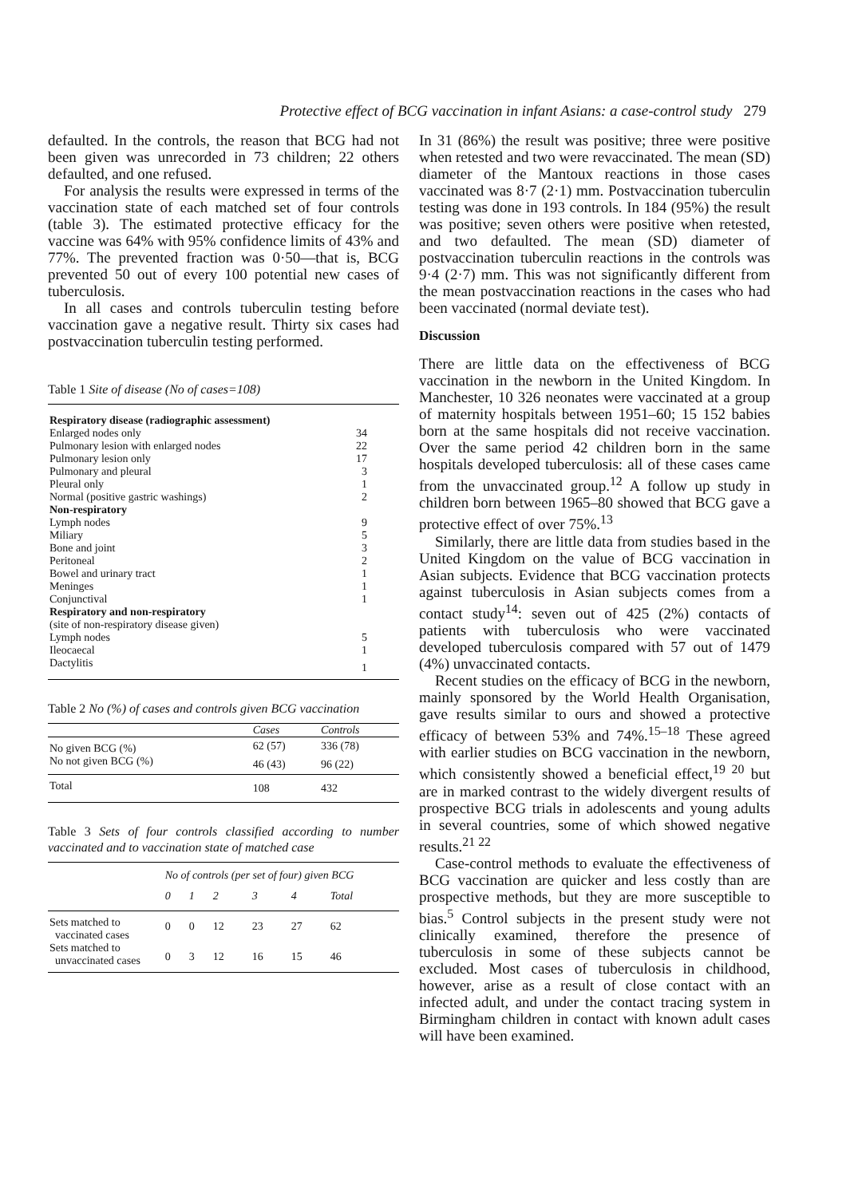Protective effect of BCG vaccination in infant Asians: a case-control study 279
defaulted. In the controls, the reason that BCG had not been given was unrecorded in 73 children; 22 others defaulted, and one refused.
For analysis the results were expressed in terms of the vaccination state of each matched set of four controls (table 3). The estimated protective efficacy for the vaccine was 64% with 95% confidence limits of 43% and 77%. The prevented fraction was 0·50—that is, BCG prevented 50 out of every 100 potential new cases of tuberculosis.
In all cases and controls tuberculin testing before vaccination gave a negative result. Thirty six cases had postvaccination tuberculin testing performed.
Table 1 Site of disease (No of cases=108)
| Respiratory disease (radiographic assessment) | |
| Enlarged nodes only | 34 |
| Pulmonary lesion with enlarged nodes | 22 |
| Pulmonary lesion only | 17 |
| Pulmonary and pleural | 3 |
| Pleural only | 1 |
| Normal (positive gastric washings) | 2 |
| Non-respiratory | |
| Lymph nodes | 9 |
| Miliary | 5 |
| Bone and joint | 3 |
| Peritoneal | 2 |
| Bowel and urinary tract | 1 |
| Meninges | 1 |
| Conjunctival | 1 |
| Respiratory and non-respiratory | |
| (site of non-respiratory disease given) | |
| Lymph nodes | 5 |
| Ileocaecal | 1 |
| Dactylitis | 1 |
Table 2 No (%) of cases and controls given BCG vaccination
| | Cases | Controls |
| No given BCG (%) | 62 (57) | 336 (78) |
| No not given BCG (%) | 46 (43) | 96 (22) |
| Total | 108 | 432 |
Table 3 Sets of four controls classified according to number vaccinated and to vaccination state of matched case
| | No of controls (per set of four) given BCG | | | | | |
| | 0 | 1 | 2 | 3 | 4 | Total |
| Sets matched to vaccinated cases | 0 | 0 | 12 | 23 | 27 | 62 |
| Sets matched to unvaccinated cases | 0 | 3 | 12 | 16 | 15 | 46 |
In 31 (86%) the result was positive; three were positive when retested and two were revaccinated. The mean (SD) diameter of the Mantoux reactions in those cases vaccinated was 8·7 (2·1) mm. Postvaccination tuberculin testing was done in 193 controls. In 184 (95%) the result was positive; seven others were positive when retested, and two defaulted. The mean (SD) diameter of postvaccination tuberculin reactions in the controls was 9·4 (2·7) mm. This was not significantly different from the mean postvaccination reactions in the cases who had been vaccinated (normal deviate test).
Discussion
There are little data on the effectiveness of BCG vaccination in the newborn in the United Kingdom. In Manchester, 10 326 neonates were vaccinated at a group of maternity hospitals between 1951–60; 15 152 babies born at the same hospitals did not receive vaccination. Over the same period 42 children born in the same hospitals developed tuberculosis: all of these cases came from the unvaccinated group.<sup>12</sup> A follow up study in children born between 1965–80 showed that BCG gave a protective effect of over 75%.<sup>13</sup>
Similarly, there are little data from studies based in the United Kingdom on the value of BCG vaccination in Asian subjects. Evidence that BCG vaccination protects against tuberculosis in Asian subjects comes from a contact study<sup>14</sup>: seven out of 425 (2%) contacts of patients with tuberculosis who were vaccinated developed tuberculosis compared with 57 out of 1479 (4%) unvaccinated contacts.
Recent studies on the efficacy of BCG in the newborn, mainly sponsored by the World Health Organisation, gave results similar to ours and showed a protective efficacy of between 53% and 74%.<sup>15–18</sup> These agreed with earlier studies on BCG vaccination in the newborn, which consistently showed a beneficial effect,<sup>19 20</sup> but are in marked contrast to the widely divergent results of prospective BCG trials in adolescents and young adults in several countries, some of which showed negative results.<sup>21 22</sup>
Case-control methods to evaluate the effectiveness of BCG vaccination are quicker and less costly than are prospective methods, but they are more susceptible to bias.<sup>5</sup> Control subjects in the present study were not clinically examined, therefore the presence of tuberculosis in some of these subjects cannot be excluded. Most cases of tuberculosis in childhood, however, arise as a result of close contact with an infected adult, and under the contact tracing system in Birmingham children in contact with known adult cases will have been examined.